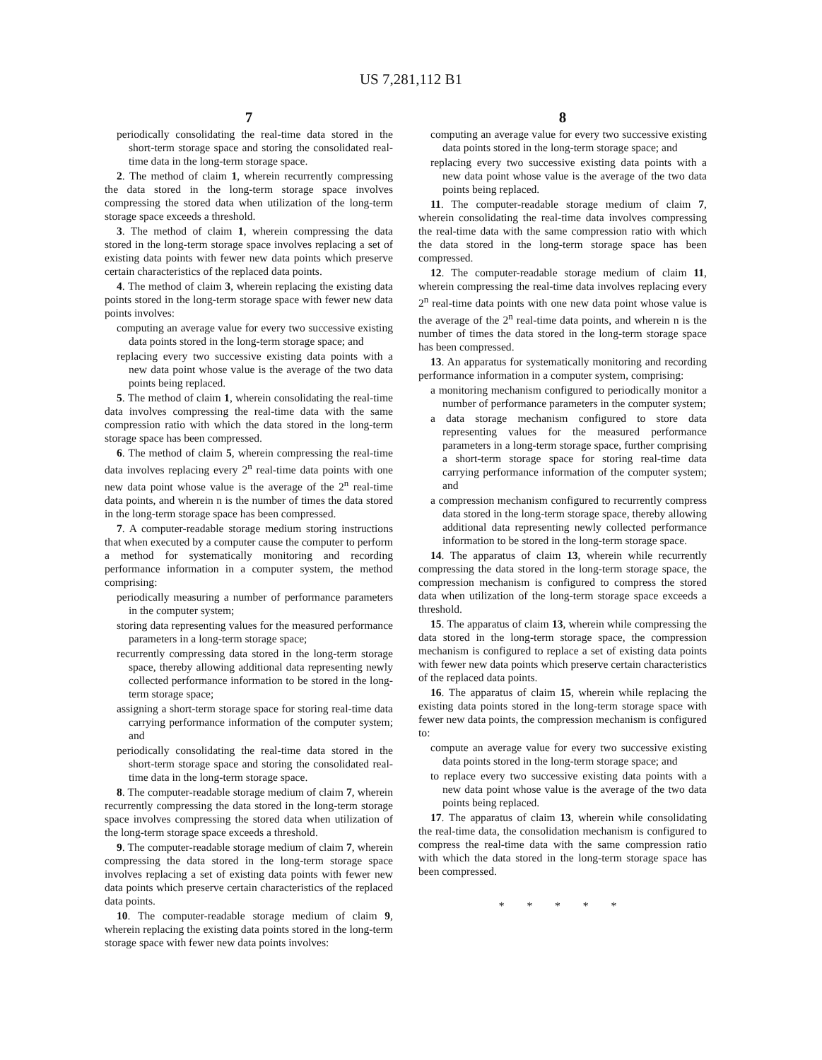US 7,281,112 B1
7
periodically consolidating the real-time data stored in the short-term storage space and storing the consolidated real-time data in the long-term storage space.
2. The method of claim 1, wherein recurrently compressing the data stored in the long-term storage space involves compressing the stored data when utilization of the long-term storage space exceeds a threshold.
3. The method of claim 1, wherein compressing the data stored in the long-term storage space involves replacing a set of existing data points with fewer new data points which preserve certain characteristics of the replaced data points.
4. The method of claim 3, wherein replacing the existing data points stored in the long-term storage space with fewer new data points involves:
computing an average value for every two successive existing data points stored in the long-term storage space; and
replacing every two successive existing data points with a new data point whose value is the average of the two data points being replaced.
5. The method of claim 1, wherein consolidating the real-time data involves compressing the real-time data with the same compression ratio with which the data stored in the long-term storage space has been compressed.
6. The method of claim 5, wherein compressing the real-time data involves replacing every 2<sup>n</sup> real-time data points with one new data point whose value is the average of the 2<sup>n</sup> real-time data points, and wherein n is the number of times the data stored in the long-term storage space has been compressed.
7. A computer-readable storage medium storing instructions that when executed by a computer cause the computer to perform a method for systematically monitoring and recording performance information in a computer system, the method comprising:
periodically measuring a number of performance parameters in the computer system;
storing data representing values for the measured performance parameters in a long-term storage space;
recurrently compressing data stored in the long-term storage space, thereby allowing additional data representing newly collected performance information to be stored in the long-term storage space;
assigning a short-term storage space for storing real-time data carrying performance information of the computer system; and
periodically consolidating the real-time data stored in the short-term storage space and storing the consolidated real-time data in the long-term storage space.
8. The computer-readable storage medium of claim 7, wherein recurrently compressing the data stored in the long-term storage space involves compressing the stored data when utilization of the long-term storage space exceeds a threshold.
9. The computer-readable storage medium of claim 7, wherein compressing the data stored in the long-term storage space involves replacing a set of existing data points with fewer new data points which preserve certain characteristics of the replaced data points.
10. The computer-readable storage medium of claim 9, wherein replacing the existing data points stored in the long-term storage space with fewer new data points involves:
8
computing an average value for every two successive existing data points stored in the long-term storage space; and
replacing every two successive existing data points with a new data point whose value is the average of the two data points being replaced.
11. The computer-readable storage medium of claim 7, wherein consolidating the real-time data involves compressing the real-time data with the same compression ratio with which the data stored in the long-term storage space has been compressed.
12. The computer-readable storage medium of claim 11, wherein compressing the real-time data involves replacing every 2<sup>n</sup> real-time data points with one new data point whose value is the average of the 2<sup>n</sup> real-time data points, and wherein n is the number of times the data stored in the long-term storage space has been compressed.
13. An apparatus for systematically monitoring and recording performance information in a computer system, comprising:
a monitoring mechanism configured to periodically monitor a number of performance parameters in the computer system;
a data storage mechanism configured to store data representing values for the measured performance parameters in a long-term storage space, further comprising a short-term storage space for storing real-time data carrying performance information of the computer system; and
a compression mechanism configured to recurrently compress data stored in the long-term storage space, thereby allowing additional data representing newly collected performance information to be stored in the long-term storage space.
14. The apparatus of claim 13, wherein while recurrently compressing the data stored in the long-term storage space, the compression mechanism is configured to compress the stored data when utilization of the long-term storage space exceeds a threshold.
15. The apparatus of claim 13, wherein while compressing the data stored in the long-term storage space, the compression mechanism is configured to replace a set of existing data points with fewer new data points which preserve certain characteristics of the replaced data points.
16. The apparatus of claim 15, wherein while replacing the existing data points stored in the long-term storage space with fewer new data points, the compression mechanism is configured to:
compute an average value for every two successive existing data points stored in the long-term storage space; and
to replace every two successive existing data points with a new data point whose value is the average of the two data points being replaced.
17. The apparatus of claim 13, wherein while consolidating the real-time data, the consolidation mechanism is configured to compress the real-time data with the same compression ratio with which the data stored in the long-term storage space has been compressed.
* * * * *